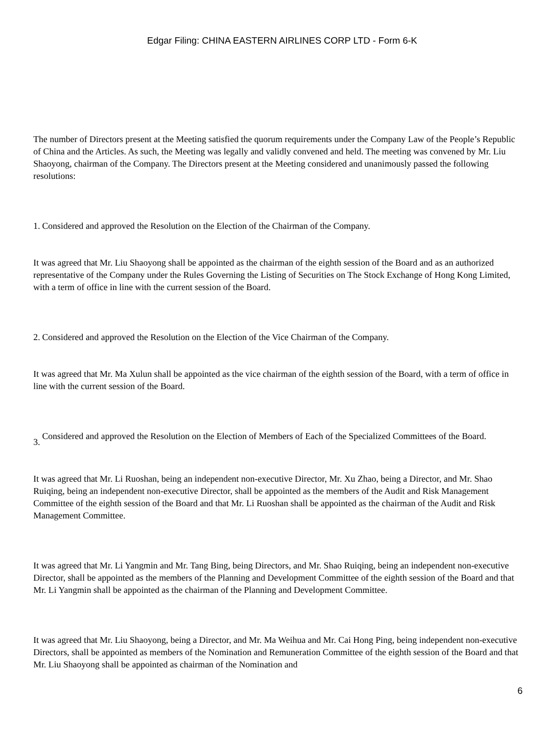Edgar Filing: CHINA EASTERN AIRLINES CORP LTD - Form 6-K
The number of Directors present at the Meeting satisfied the quorum requirements under the Company Law of the People’s Republic of China and the Articles. As such, the Meeting was legally and validly convened and held. The meeting was convened by Mr. Liu Shaoyong, chairman of the Company. The Directors present at the Meeting considered and unanimously passed the following resolutions:
1. Considered and approved the Resolution on the Election of the Chairman of the Company.
It was agreed that Mr. Liu Shaoyong shall be appointed as the chairman of the eighth session of the Board and as an authorized representative of the Company under the Rules Governing the Listing of Securities on The Stock Exchange of Hong Kong Limited, with a term of office in line with the current session of the Board.
2. Considered and approved the Resolution on the Election of the Vice Chairman of the Company.
It was agreed that Mr. Ma Xulun shall be appointed as the vice chairman of the eighth session of the Board, with a term of office in line with the current session of the Board.
3. Considered and approved the Resolution on the Election of Members of Each of the Specialized Committees of the Board.
It was agreed that Mr. Li Ruoshan, being an independent non-executive Director, Mr. Xu Zhao, being a Director, and Mr. Shao Ruiqing, being an independent non-executive Director, shall be appointed as the members of the Audit and Risk Management Committee of the eighth session of the Board and that Mr. Li Ruoshan shall be appointed as the chairman of the Audit and Risk Management Committee.
It was agreed that Mr. Li Yangmin and Mr. Tang Bing, being Directors, and Mr. Shao Ruiqing, being an independent non-executive Director, shall be appointed as the members of the Planning and Development Committee of the eighth session of the Board and that Mr. Li Yangmin shall be appointed as the chairman of the Planning and Development Committee.
It was agreed that Mr. Liu Shaoyong, being a Director, and Mr. Ma Weihua and Mr. Cai Hong Ping, being independent non-executive Directors, shall be appointed as members of the Nomination and Remuneration Committee of the eighth session of the Board and that Mr. Liu Shaoyong shall be appointed as chairman of the Nomination and
6